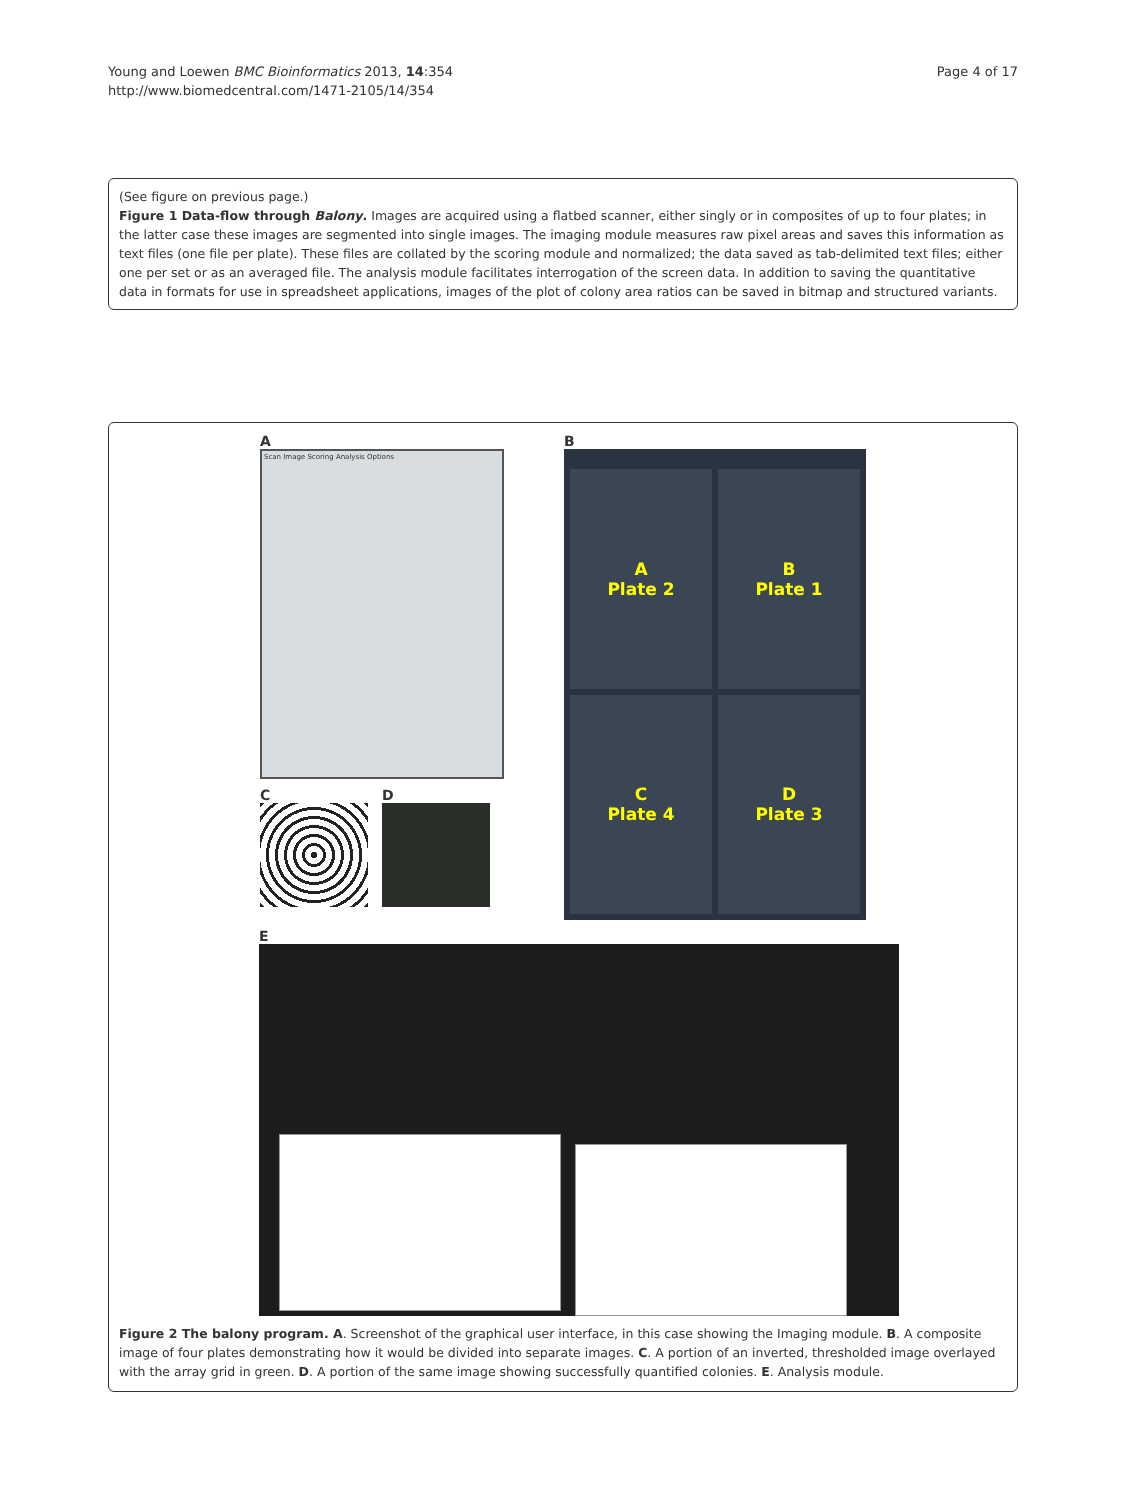Young and Loewen BMC Bioinformatics 2013, 14:354
http://www.biomedcentral.com/1471-2105/14/354
Page 4 of 17
(See figure on previous page.)
Figure 1 Data-flow through Balony. Images are acquired using a flatbed scanner, either singly or in composites of up to four plates; in the latter case these images are segmented into single images. The imaging module measures raw pixel areas and saves this information as text files (one file per plate). These files are collated by the scoring module and normalized; the data saved as tab-delimited text files; either one per set or as an averaged file. The analysis module facilitates interrogation of the screen data. In addition to saving the quantitative data in formats for use in spreadsheet applications, images of the plot of colony area ratios can be saved in bitmap and structured variants.
A
Scan Image Scoring Analysis Options
C D
B
A
Plate 2
B
Plate 1
C
Plate 4
D
Plate 3
E
Figure 2 The balony program. A. Screenshot of the graphical user interface, in this case showing the Imaging module. B. A composite image of four plates demonstrating how it would be divided into separate images. C. A portion of an inverted, thresholded image overlayed with the array grid in green. D. A portion of the same image showing successfully quantified colonies. E. Analysis module.